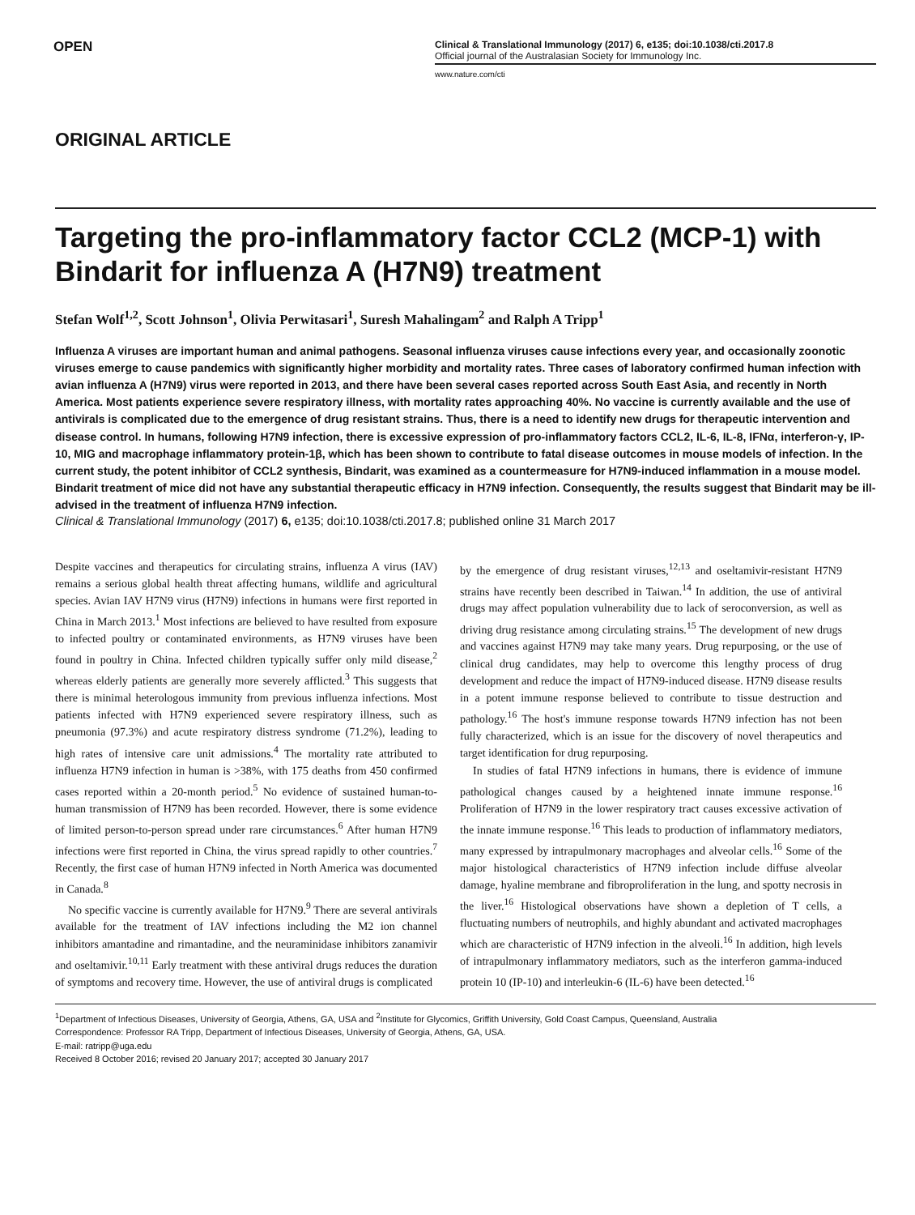OPEN
Clinical & Translational Immunology (2017) 6, e135; doi:10.1038/cti.2017.8
Official journal of the Australasian Society for Immunology Inc.
www.nature.com/cti
ORIGINAL ARTICLE
Targeting the pro-inflammatory factor CCL2 (MCP-1) with Bindarit for influenza A (H7N9) treatment
Stefan Wolf<sup>1,2</sup>, Scott Johnson<sup>1</sup>, Olivia Perwitasari<sup>1</sup>, Suresh Mahalingam<sup>2</sup> and Ralph A Tripp<sup>1</sup>
Influenza A viruses are important human and animal pathogens. Seasonal influenza viruses cause infections every year, and occasionally zoonotic viruses emerge to cause pandemics with significantly higher morbidity and mortality rates. Three cases of laboratory confirmed human infection with avian influenza A (H7N9) virus were reported in 2013, and there have been several cases reported across South East Asia, and recently in North America. Most patients experience severe respiratory illness, with mortality rates approaching 40%. No vaccine is currently available and the use of antivirals is complicated due to the emergence of drug resistant strains. Thus, there is a need to identify new drugs for therapeutic intervention and disease control. In humans, following H7N9 infection, there is excessive expression of pro-inflammatory factors CCL2, IL-6, IL-8, IFNα, interferon-γ, IP-10, MIG and macrophage inflammatory protein-1β, which has been shown to contribute to fatal disease outcomes in mouse models of infection. In the current study, the potent inhibitor of CCL2 synthesis, Bindarit, was examined as a countermeasure for H7N9-induced inflammation in a mouse model. Bindarit treatment of mice did not have any substantial therapeutic efficacy in H7N9 infection. Consequently, the results suggest that Bindarit may be ill-advised in the treatment of influenza H7N9 infection.
Clinical & Translational Immunology (2017) 6, e135; doi:10.1038/cti.2017.8; published online 31 March 2017
Despite vaccines and therapeutics for circulating strains, influenza A virus (IAV) remains a serious global health threat affecting humans, wildlife and agricultural species. Avian IAV H7N9 virus (H7N9) infections in humans were first reported in China in March 2013.<sup>1</sup> Most infections are believed to have resulted from exposure to infected poultry or contaminated environments, as H7N9 viruses have been found in poultry in China. Infected children typically suffer only mild disease,<sup>2</sup> whereas elderly patients are generally more severely afflicted.<sup>3</sup> This suggests that there is minimal heterologous immunity from previous influenza infections. Most patients infected with H7N9 experienced severe respiratory illness, such as pneumonia (97.3%) and acute respiratory distress syndrome (71.2%), leading to high rates of intensive care unit admissions.<sup>4</sup> The mortality rate attributed to influenza H7N9 infection in human is >38%, with 175 deaths from 450 confirmed cases reported within a 20-month period.<sup>5</sup> No evidence of sustained human-to-human transmission of H7N9 has been recorded. However, there is some evidence of limited person-to-person spread under rare circumstances.<sup>6</sup> After human H7N9 infections were first reported in China, the virus spread rapidly to other countries.<sup>7</sup> Recently, the first case of human H7N9 infected in North America was documented in Canada.<sup>8</sup>
No specific vaccine is currently available for H7N9.<sup>9</sup> There are several antivirals available for the treatment of IAV infections including the M2 ion channel inhibitors amantadine and rimantadine, and the neuraminidase inhibitors zanamivir and oseltamivir.<sup>10,11</sup> Early treatment with these antiviral drugs reduces the duration of symptoms and recovery time. However, the use of antiviral drugs is complicated
by the emergence of drug resistant viruses,<sup>12,13</sup> and oseltamivir-resistant H7N9 strains have recently been described in Taiwan.<sup>14</sup> In addition, the use of antiviral drugs may affect population vulnerability due to lack of seroconversion, as well as driving drug resistance among circulating strains.<sup>15</sup> The development of new drugs and vaccines against H7N9 may take many years. Drug repurposing, or the use of clinical drug candidates, may help to overcome this lengthy process of drug development and reduce the impact of H7N9-induced disease. H7N9 disease results in a potent immune response believed to contribute to tissue destruction and pathology.<sup>16</sup> The host's immune response towards H7N9 infection has not been fully characterized, which is an issue for the discovery of novel therapeutics and target identification for drug repurposing.
In studies of fatal H7N9 infections in humans, there is evidence of immune pathological changes caused by a heightened innate immune response.<sup>16</sup> Proliferation of H7N9 in the lower respiratory tract causes excessive activation of the innate immune response.<sup>16</sup> This leads to production of inflammatory mediators, many expressed by intrapulmonary macrophages and alveolar cells.<sup>16</sup> Some of the major histological characteristics of H7N9 infection include diffuse alveolar damage, hyaline membrane and fibroproliferation in the lung, and spotty necrosis in the liver.<sup>16</sup> Histological observations have shown a depletion of T cells, a fluctuating numbers of neutrophils, and highly abundant and activated macrophages which are characteristic of H7N9 infection in the alveoli.<sup>16</sup> In addition, high levels of intrapulmonary inflammatory mediators, such as the interferon gamma-induced protein 10 (IP-10) and interleukin-6 (IL-6) have been detected.<sup>16</sup>
<sup>1</sup> Department of Infectious Diseases, University of Georgia, Athens, GA, USA and <sup>2</sup>Institute for Glycomics, Griffith University, Gold Coast Campus, Queensland, Australia
Correspondence: Professor RA Tripp, Department of Infectious Diseases, University of Georgia, Athens, GA, USA.
E-mail: ratripp@uga.edu
Received 8 October 2016; revised 20 January 2017; accepted 30 January 2017